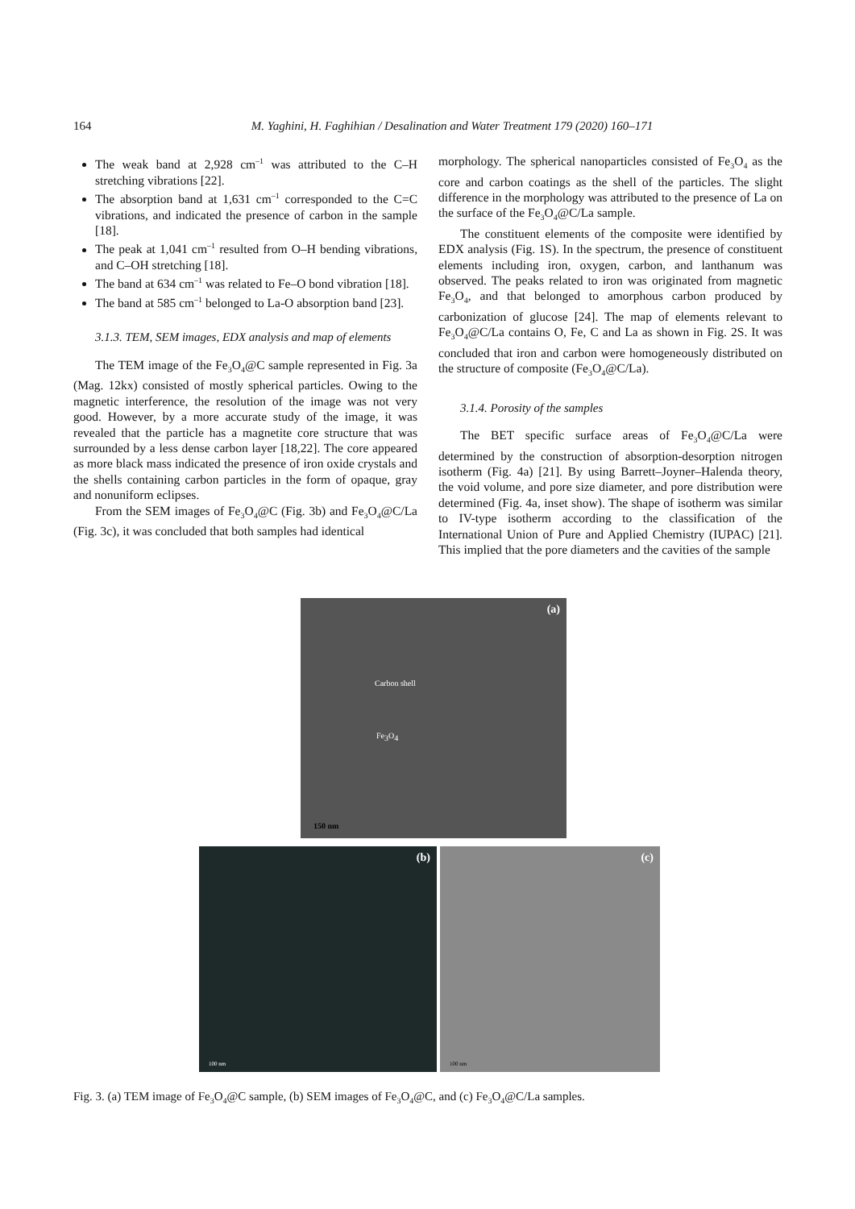164 M. Yaghini, H. Faghihian / Desalination and Water Treatment 179 (2020) 160–171
The weak band at 2,928 cm<sup>–1</sup> was attributed to the C–H stretching vibrations [22].
The absorption band at 1,631 cm<sup>–1</sup> corresponded to the C=C vibrations, and indicated the presence of carbon in the sample [18].
The peak at 1,041 cm<sup>–1</sup> resulted from O–H bending vibrations, and C–OH stretching [18].
The band at 634 cm<sup>–1</sup> was related to Fe–O bond vibration [18].
The band at 585 cm<sup>–1</sup> belonged to La-O absorption band [23].
3.1.3. TEM, SEM images, EDX analysis and map of elements
The TEM image of the Fe<sub>3</sub>O<sub>4</sub>@C sample represented in Fig. 3a (Mag. 12kx) consisted of mostly spherical particles. Owing to the magnetic interference, the resolution of the image was not very good. However, by a more accurate study of the image, it was revealed that the particle has a magnetite core structure that was surrounded by a less dense carbon layer [18,22]. The core appeared as more black mass indicated the presence of iron oxide crystals and the shells containing carbon particles in the form of opaque, gray and nonuniform eclipses.
From the SEM images of Fe<sub>3</sub>O<sub>4</sub>@C (Fig. 3b) and Fe<sub>3</sub>O<sub>4</sub>@C/La (Fig. 3c), it was concluded that both samples had identical
morphology. The spherical nanoparticles consisted of Fe<sub>3</sub>O<sub>4</sub> as the core and carbon coatings as the shell of the particles. The slight difference in the morphology was attributed to the presence of La on the surface of the Fe<sub>3</sub>O<sub>4</sub>@C/La sample.
The constituent elements of the composite were identified by EDX analysis (Fig. 1S). In the spectrum, the presence of constituent elements including iron, oxygen, carbon, and lanthanum was observed. The peaks related to iron was originated from magnetic Fe<sub>3</sub>O<sub>4</sub>, and that belonged to amorphous carbon produced by carbonization of glucose [24]. The map of elements relevant to Fe<sub>3</sub>O<sub>4</sub>@C/La contains O, Fe, C and La as shown in Fig. 2S. It was concluded that iron and carbon were homogeneously distributed on the structure of composite (Fe<sub>3</sub>O<sub>4</sub>@C/La).
3.1.4. Porosity of the samples
The BET specific surface areas of Fe<sub>3</sub>O<sub>4</sub>@C/La were determined by the construction of absorption-desorption nitrogen isotherm (Fig. 4a) [21]. By using Barrett–Joyner–Halenda theory, the void volume, and pore size diameter, and pore distribution were determined (Fig. 4a, inset show). The shape of isotherm was similar to IV-type isotherm according to the classification of the International Union of Pure and Applied Chemistry (IUPAC) [21]. This implied that the pore diameters and the cavities of the sample
(a)
Carbon shell
Fe<sub>3</sub>O<sub>4</sub>
150 nm
(b)
100 nm
(c)
100 nm
Fig. 3. (a) TEM image of Fe<sub>3</sub>O<sub>4</sub>@C sample, (b) SEM images of Fe<sub>3</sub>O<sub>4</sub>@C, and (c) Fe<sub>3</sub>O<sub>4</sub>@C/La samples.